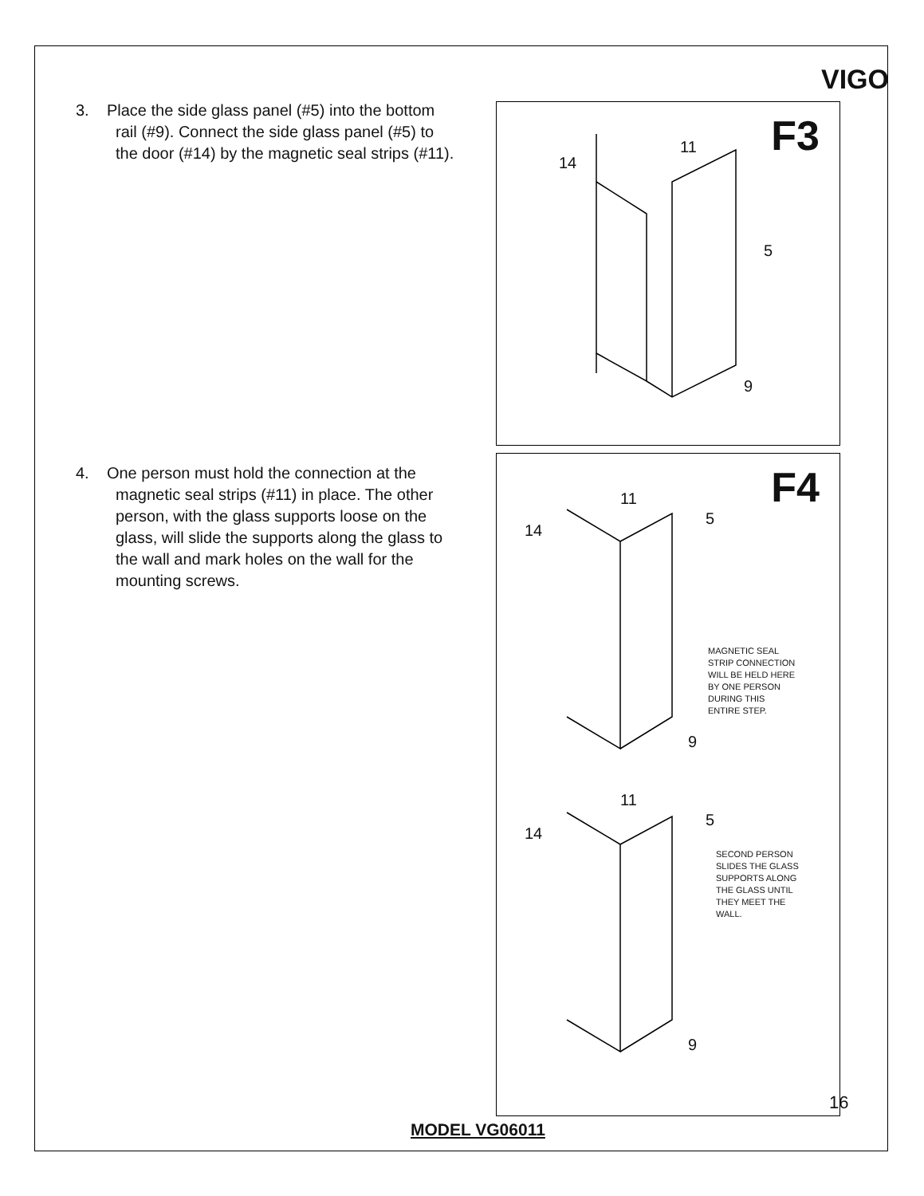VIGO
3. Place the side glass panel (#5) into the bottom rail (#9). Connect the side glass panel (#5) to the door (#14) by the magnetic seal strips (#11).
4. One person must hold the connection at the magnetic seal strips (#11) in place. The other person, with the glass supports loose on the glass, will slide the supports along the glass to the wall and mark holes on the wall for the mounting screws.
F3 11
14
5
9
F4 11
14
5
MAGNETIC SEAL
STRIP CONNECTION
WILL BE HELD HERE
BY ONE PERSON
DURING THIS
ENTIRE STEP.
9
11
14
5
SECOND PERSON
SLIDES THE GLASS
SUPPORTS ALONG
THE GLASS UNTIL
THEY MEET THE
WALL.
9
16
MODEL VG06011